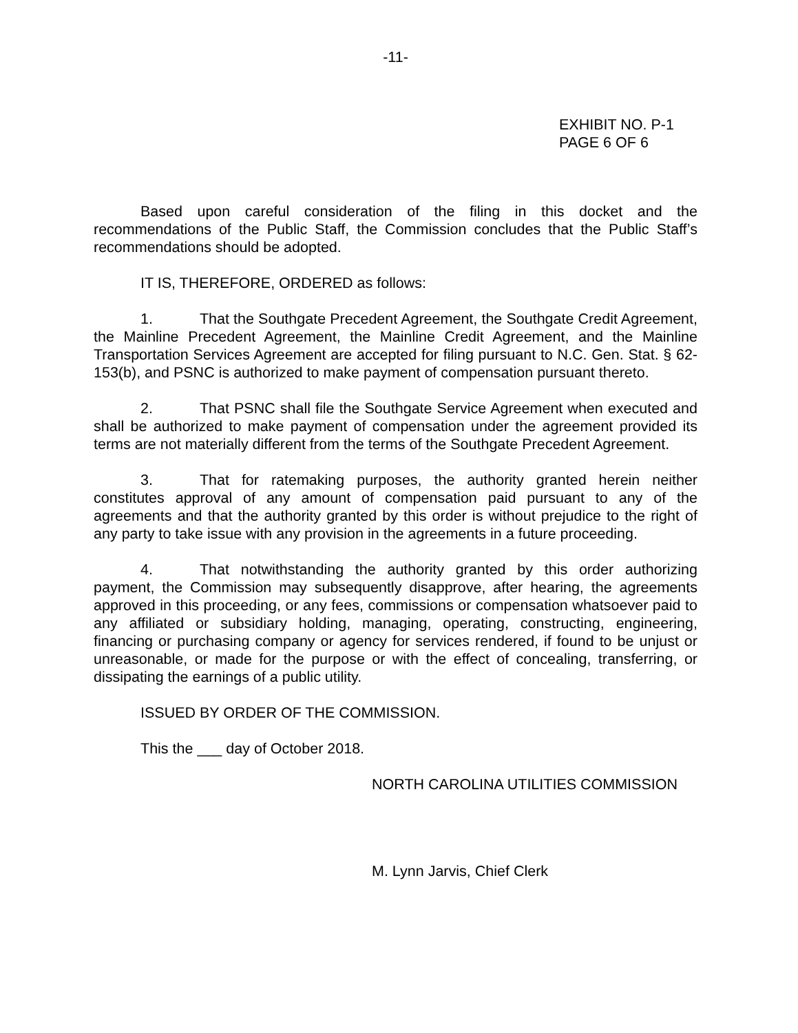-11-
EXHIBIT NO. P-1
PAGE 6 OF 6
Based upon careful consideration of the filing in this docket and the recommendations of the Public Staff, the Commission concludes that the Public Staff’s recommendations should be adopted.
IT IS, THEREFORE, ORDERED as follows:
1. That the Southgate Precedent Agreement, the Southgate Credit Agreement, the Mainline Precedent Agreement, the Mainline Credit Agreement, and the Mainline Transportation Services Agreement are accepted for filing pursuant to N.C. Gen. Stat. § 62-153(b), and PSNC is authorized to make payment of compensation pursuant thereto.
2. That PSNC shall file the Southgate Service Agreement when executed and shall be authorized to make payment of compensation under the agreement provided its terms are not materially different from the terms of the Southgate Precedent Agreement.
3. That for ratemaking purposes, the authority granted herein neither constitutes approval of any amount of compensation paid pursuant to any of the agreements and that the authority granted by this order is without prejudice to the right of any party to take issue with any provision in the agreements in a future proceeding.
4. That notwithstanding the authority granted by this order authorizing payment, the Commission may subsequently disapprove, after hearing, the agreements approved in this proceeding, or any fees, commissions or compensation whatsoever paid to any affiliated or subsidiary holding, managing, operating, constructing, engineering, financing or purchasing company or agency for services rendered, if found to be unjust or unreasonable, or made for the purpose or with the effect of concealing, transferring, or dissipating the earnings of a public utility.
ISSUED BY ORDER OF THE COMMISSION.
This the ___ day of October 2018.
NORTH CAROLINA UTILITIES COMMISSION
M. Lynn Jarvis, Chief Clerk